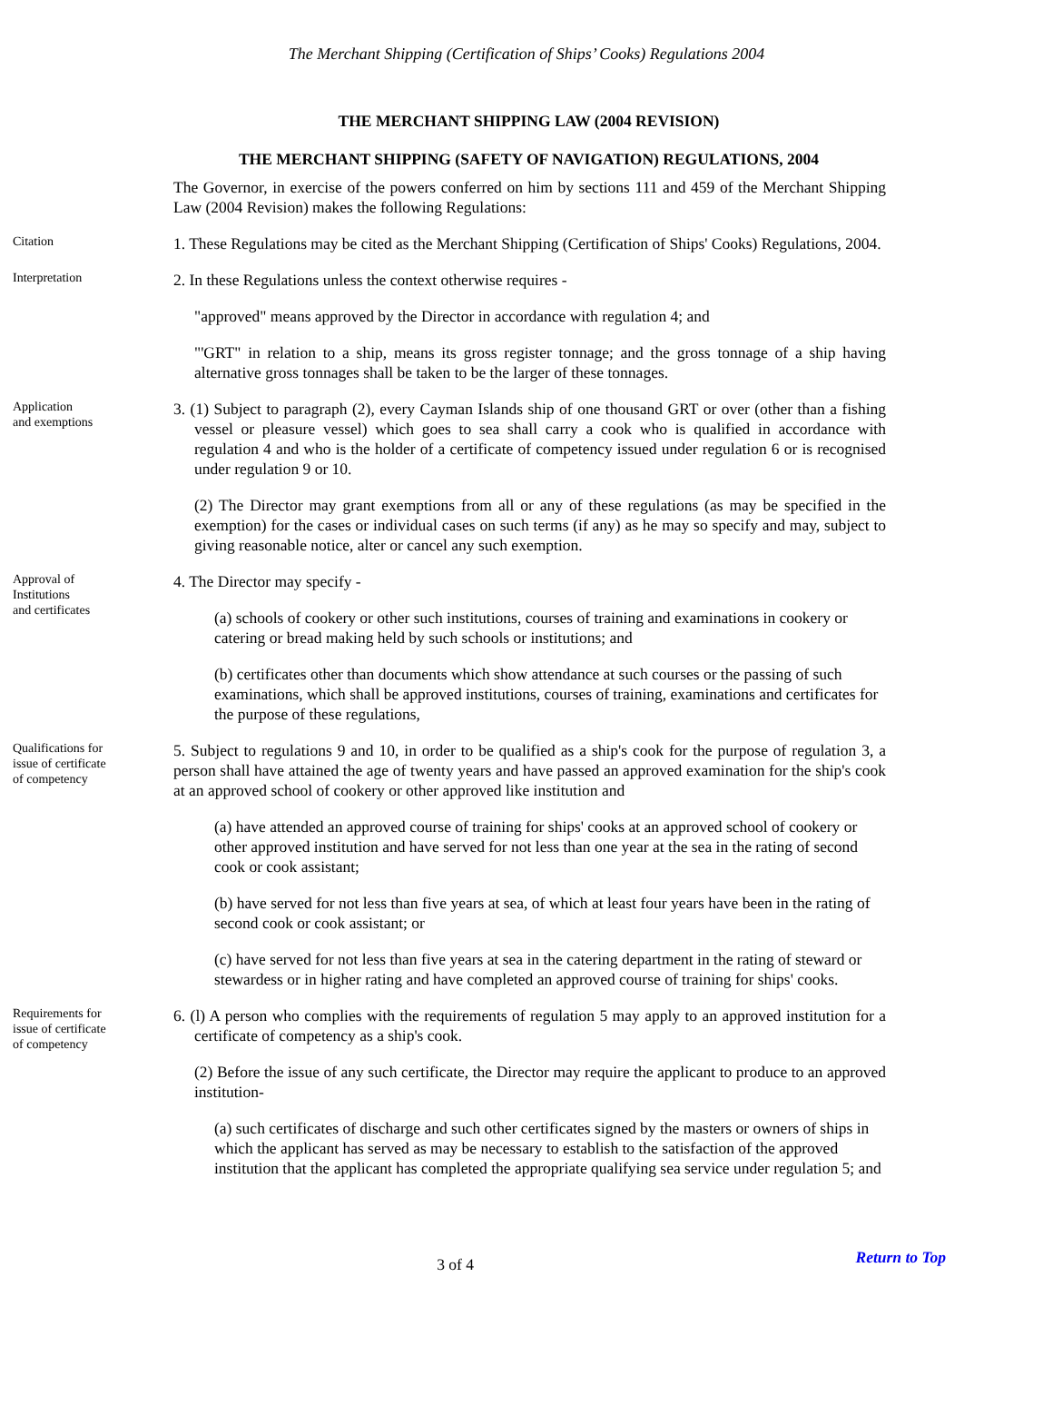The Merchant Shipping (Certification of Ships’ Cooks) Regulations 2004
THE MERCHANT SHIPPING LAW (2004 REVISION)
THE MERCHANT SHIPPING (SAFETY OF NAVIGATION) REGULATIONS, 2004
The Governor, in exercise of the powers conferred on him by sections 111 and 459 of the Merchant Shipping Law (2004 Revision) makes the following Regulations:
Citation
1. These Regulations may be cited as the Merchant Shipping (Certification of Ships' Cooks) Regulations, 2004.
Interpretation
2. In these Regulations unless the context otherwise requires -
"approved" means approved by the Director in accordance with regulation 4; and
"'GRT" in relation to a ship, means its gross register tonnage; and the gross tonnage of a ship having alternative gross tonnages shall be taken to be the larger of these tonnages.
Application
and exemptions
3. (1) Subject to paragraph (2), every Cayman Islands ship of one thousand GRT or over (other than a fishing vessel or pleasure vessel) which goes to sea shall carry a cook who is qualified in accordance with regulation 4 and who is the holder of a certificate of competency issued under regulation 6 or is recognised under regulation 9 or 10.
(2) The Director may grant exemptions from all or any of these regulations (as may be specified in the exemption) for the cases or individual cases on such terms (if any) as he may so specify and may, subject to giving reasonable notice, alter or cancel any such exemption.
Approval of
Institutions
and certificates
4. The Director may specify -
(a) schools of cookery or other such institutions, courses of training and examinations in cookery or catering or bread making held by such schools or institutions; and
(b) certificates other than documents which show attendance at such courses or the passing of such examinations, which shall be approved institutions, courses of training, examinations and certificates for the purpose of these regulations,
Qualifications for
issue of certificate
of competency
5. Subject to regulations 9 and 10, in order to be qualified as a ship's cook for the purpose of regulation 3, a person shall have attained the age of twenty years and have passed an approved examination for the ship's cook at an approved school of cookery or other approved like institution and
(a) have attended an approved course of training for ships' cooks at an approved school of cookery or other approved institution and have served for not less than one year at the sea in the rating of second cook or cook assistant;
(b) have served for not less than five years at sea, of which at least four years have been in the rating of second cook or cook assistant; or
(c) have served for not less than five years at sea in the catering department in the rating of steward or stewardess or in higher rating and have completed an approved course of training for ships' cooks.
Requirements for
issue of certificate
of competency
6. (l) A person who complies with the requirements of regulation 5 may apply to an approved institution for a certificate of competency as a ship's cook.
(2) Before the issue of any such certificate, the Director may require the applicant to produce to an approved institution-
(a) such certificates of discharge and such other certificates signed by the masters or owners of ships in which the applicant has served as may be necessary to establish to the satisfaction of the approved institution that the applicant has completed the appropriate qualifying sea service under regulation 5; and
3 of 4
Return to Top